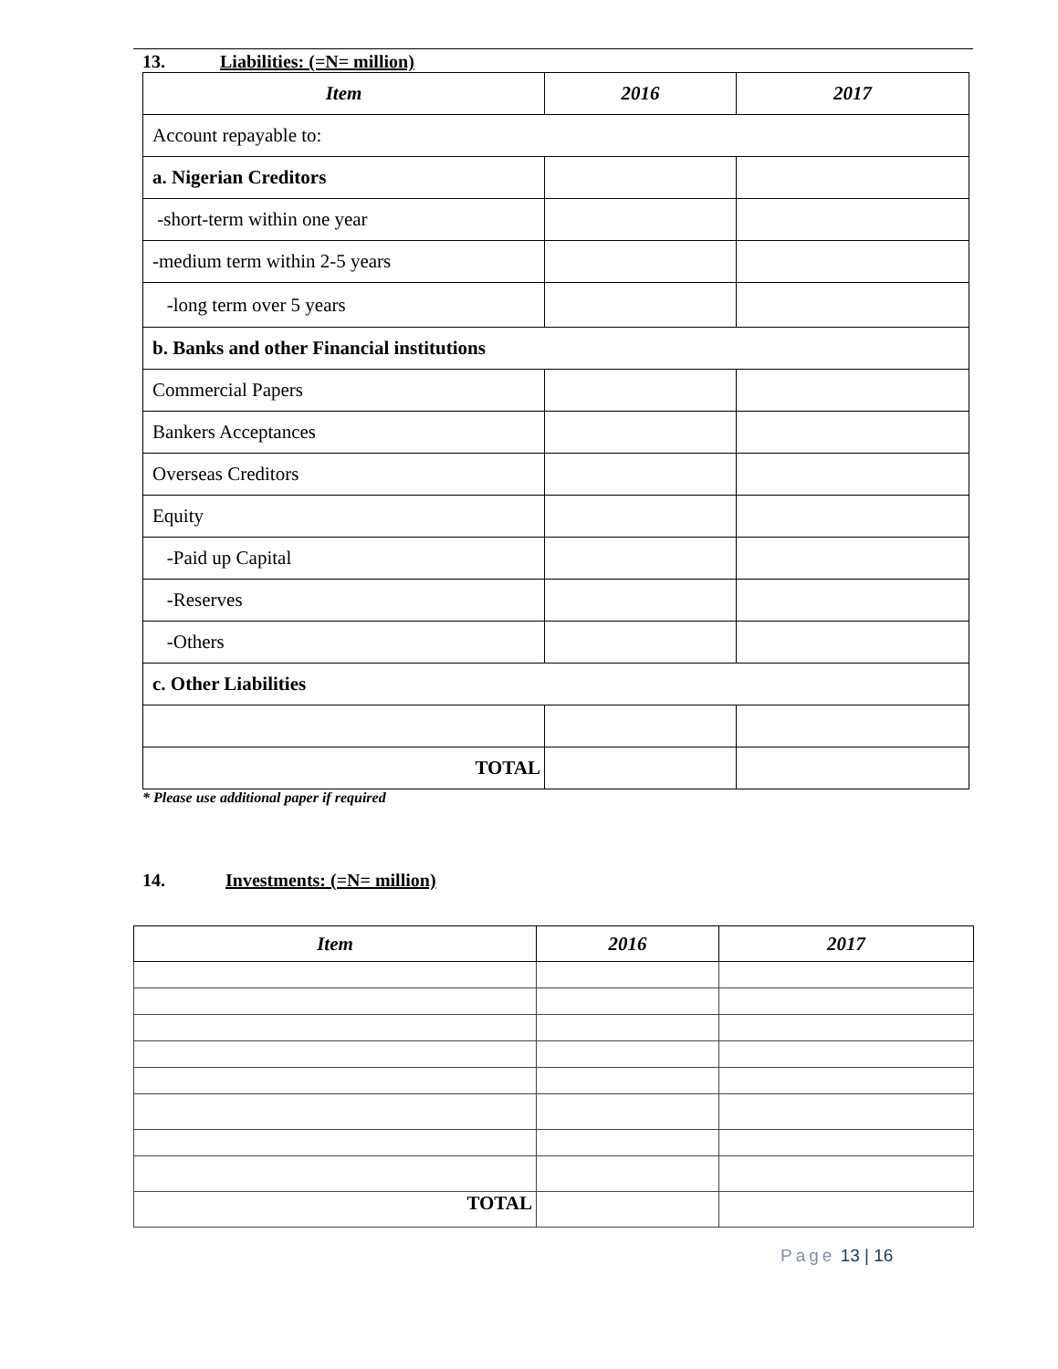13. Liabilities: (=N= million)
| Item | 2016 | 2017 |
| --- | --- | --- |
| Account repayable to: | | |
| a. Nigerian Creditors | | |
| -short-term within one year | | |
| -medium term within 2-5 years | | |
| -long term over 5 years | | |
| b. Banks and other Financial institutions | | |
| Commercial Papers | | |
| Bankers Acceptances | | |
| Overseas Creditors | | |
| Equity | | |
| -Paid up Capital | | |
| -Reserves | | |
| -Others | | |
| c. Other Liabilities | | |
| TOTAL | | |
* Please use additional paper if required
14. Investments: (=N= million)
| Item | 2016 | 2017 |
| --- | --- | --- |
| TOTAL | | |
Page 13 | 16